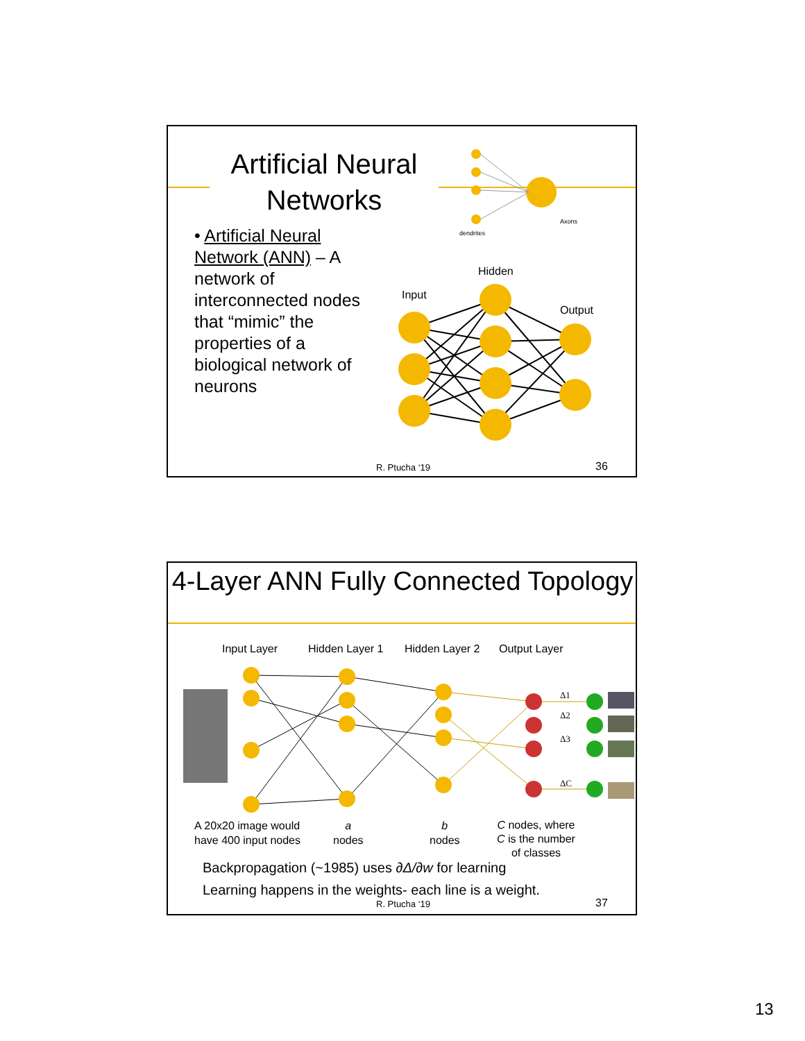Artificial Neural Networks
• Artificial Neural Network (ANN) – A network of interconnected nodes that “mimic” the properties of a biological network of neurons
dendrites
Axons
Hidden
Input
Output
R. Ptucha ‘19 36
4-Layer ANN Fully Connected Topology
Input Layer Hidden Layer 1 Hidden Layer 2 Output Layer
Δ1
Δ2
Δ3
ΔC
A 20x20 image would
have 400 input nodes
a
nodes
b
nodes
C nodes, where
C is the number
of classes
Backpropagation (~1985) uses ∂Δ/∂w for learning
Learning happens in the weights- each line is a weight.
R. Ptucha ‘19 37
13